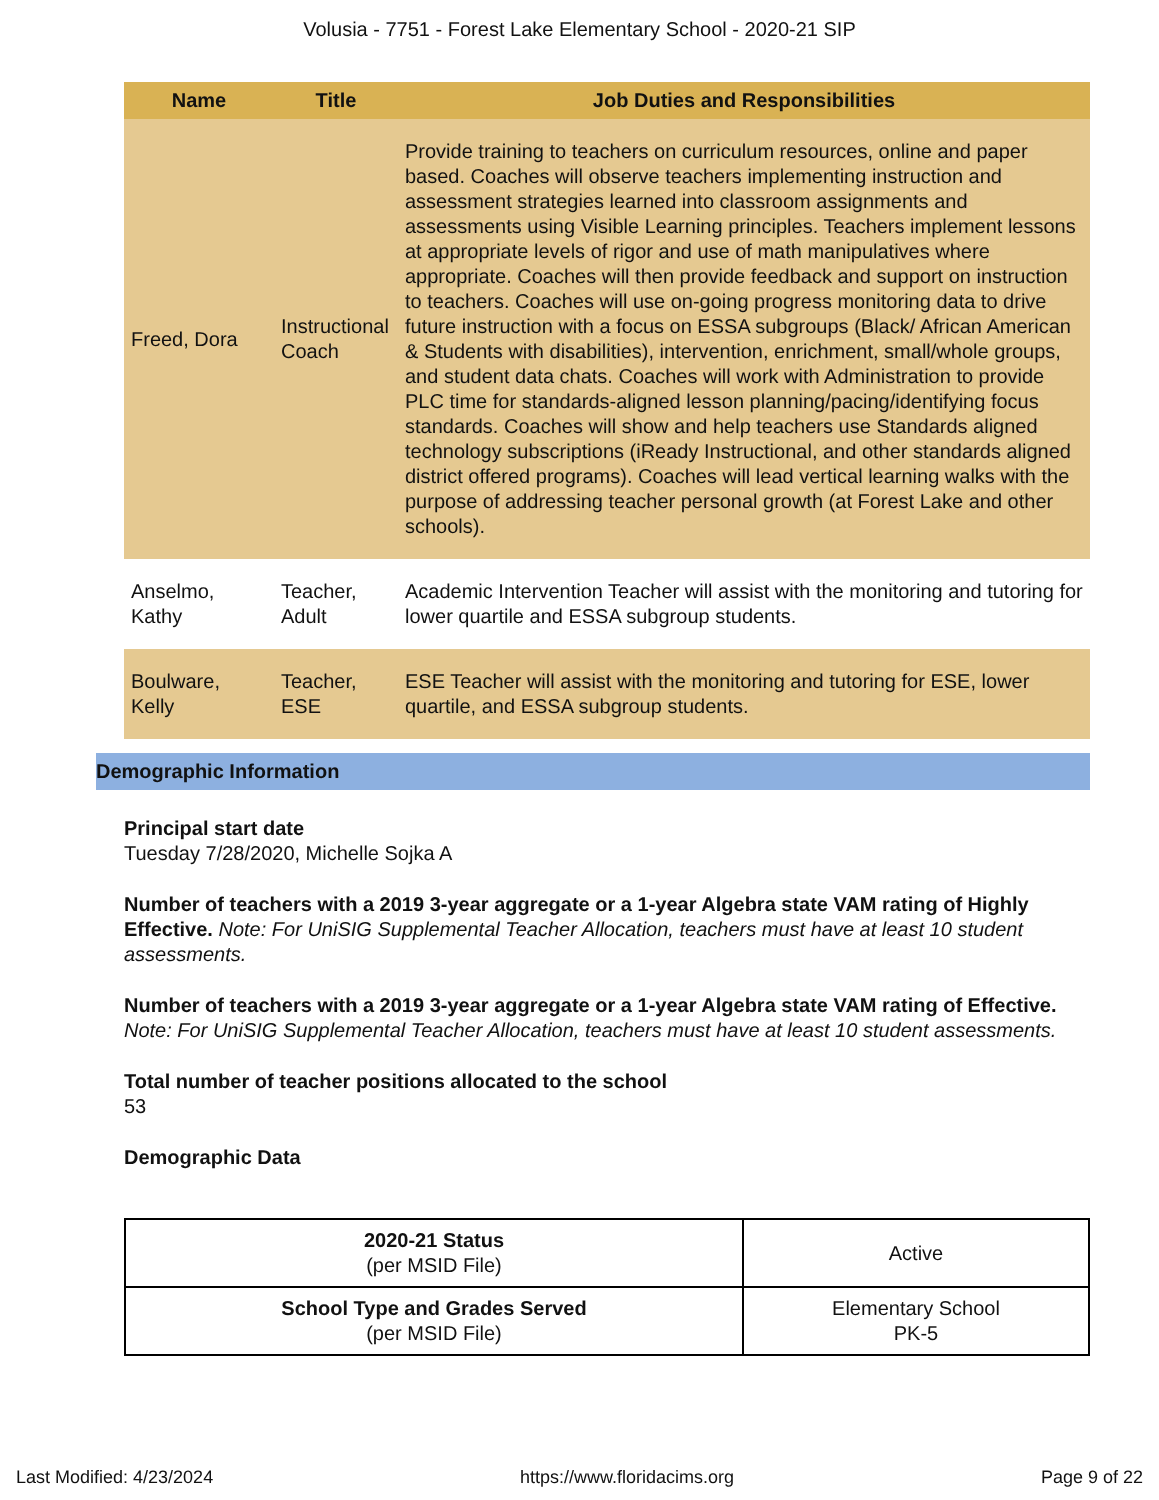Volusia - 7751 - Forest Lake Elementary School - 2020-21 SIP
| Name | Title | Job Duties and Responsibilities |
| --- | --- | --- |
| Freed, Dora | Instructional Coach | Provide training to teachers on curriculum resources, online and paper based. Coaches will observe teachers implementing instruction and assessment strategies learned into classroom assignments and assessments using Visible Learning principles. Teachers implement lessons at appropriate levels of rigor and use of math manipulatives where appropriate. Coaches will then provide feedback and support on instruction to teachers. Coaches will use on-going progress monitoring data to drive future instruction with a focus on ESSA subgroups (Black/ African American & Students with disabilities), intervention, enrichment, small/whole groups, and student data chats. Coaches will work with Administration to provide PLC time for standards-aligned lesson planning/pacing/identifying focus standards. Coaches will show and help teachers use Standards aligned technology subscriptions (iReady Instructional, and other standards aligned district offered programs). Coaches will lead vertical learning walks with the purpose of addressing teacher personal growth (at Forest Lake and other schools). |
| Anselmo, Kathy | Teacher, Adult | Academic Intervention Teacher will assist with the monitoring and tutoring for lower quartile and ESSA subgroup students. |
| Boulware, Kelly | Teacher, ESE | ESE Teacher will assist with the monitoring and tutoring for ESE, lower quartile, and ESSA subgroup students. |
Demographic Information
Principal start date
Tuesday 7/28/2020, Michelle Sojka A
Number of teachers with a 2019 3-year aggregate or a 1-year Algebra state VAM rating of Highly Effective. Note: For UniSIG Supplemental Teacher Allocation, teachers must have at least 10 student assessments.
Number of teachers with a 2019 3-year aggregate or a 1-year Algebra state VAM rating of Effective. Note: For UniSIG Supplemental Teacher Allocation, teachers must have at least 10 student assessments.
Total number of teacher positions allocated to the school
53
Demographic Data
| 2020-21 Status (per MSID File) | Active |
| School Type and Grades Served (per MSID File) | Elementary School PK-5 |
Last Modified: 4/23/2024 https://www.floridacims.org Page 9 of 22